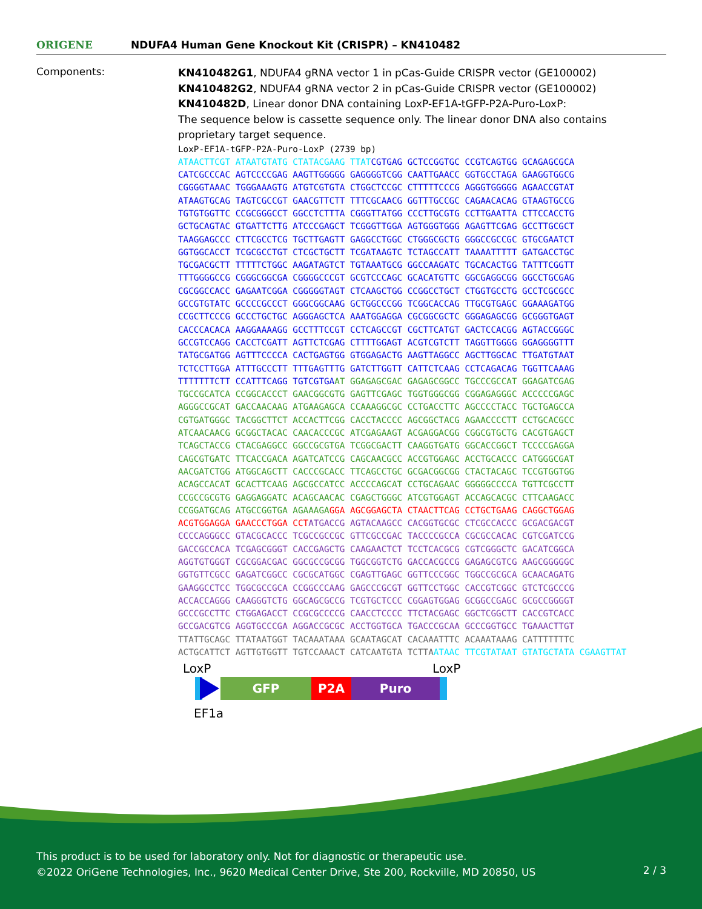ORIGENE
NDUFA4 Human Gene Knockout Kit (CRISPR) – KN410482
Components:
KN410482G1, NDUFA4 gRNA vector 1 in pCas-Guide CRISPR vector (GE100002)
KN410482G2, NDUFA4 gRNA vector 2 in pCas-Guide CRISPR vector (GE100002)
KN410482D, Linear donor DNA containing LoxP-EF1A-tGFP-P2A-Puro-LoxP:
The sequence below is cassette sequence only. The linear donor DNA also contains proprietary target sequence.
LoxP-EF1A-tGFP-P2A-Puro-LoxP (2739 bp)
ATAACTTCGT ATAATGTATG CTATACGAAG TTAT CGTGAG GCTCCGGTGC CCGTCAGTGG GCAGAGCGCA
CATCGCCCAC AGTCCCCGAG AAGTTGGGGG GAGGGGTCGG CAATTGAACC GGTGCCTAGA GAAGGTGGCG
CGGGGTAAAC TGGGAAAGTG ATGTCGTGTA CTGGCTCCGC CTTTTTCCCG AGGGTGGGGG AGAACCGTAT
ATAAGTGCAG TAGTCGCCGT GAACGTTCTT TTTCGCAACG GGTTTGCCGC CAGAACACAG GTAAGTGCCG
TGTGTGGTTC CCGCGGGCCT GGCCTCTTTA CGGGTTATGG CCCTTGCGTG CCTTGAATTA CTTCCACCTG
GCTGCAGTAC GTGATTCTTG ATCCCGAGCT TCGGGTTGGA AGTGGGTGGG AGAGTTCGAG GCCTTGCGCT
TAAGGAGCCC CTTCGCCTCG TGCTTGAGTT GAGGCCTGGC CTGGGCGCTG GGGCCGCCGC GTGCGAATCT
GGTGGCACCT TCGCGCCTGT CTCGCTGCTT TCGATAAGTC TCTAGCCATT TAAAATTTTT GATGACCTGC
TGCGACGCTT TTTTTCTGGC AAGATAGTCT TGTAAATGCG GGCCAAGATC TGCACACTGG TATTTCGGTT
TTTGGGGCCG CGGGCGGCGA CGGGGCCCGT GCGTCCCAGC GCACATGTTC GGCGAGGCGG GGCCTGCGAG
CGCGGCCACC GAGAATCGGA CGGGGGTAGT CTCAAGCTGG CCGGCCTGCT CTGGTGCCTG GCCTCGCGCC
GCCGTGTATC GCCCCGCCCT GGGCGGCAAG GCTGGCCCGG TCGGCACCAG TTGCGTGAGC GGAAAGATGG
CCGCTTCCCG GCCCTGCTGC AGGGAGCTCA AAATGGAGGA CGCGGCGCTC GGGAGAGCGG GCGGGTGAGT
CACCCACACA AAGGAAAAGG GCCTTTCCGT CCTCAGCCGT CGCTTCATGT GACTCCACGG AGTACCGGGC
GCCGTCCAGG CACCTCGATT AGTTCTCGAG CTTTTGGAGT ACGTCGTCTT TAGGTTGGGG GGAGGGGTTT
TATGCGATGG AGTTTCCCCA CACTGAGTGG GTGGAGACTG AAGTTAGGCC AGCTTGGCAC TTGATGTAAT
TCTCCTTGGA ATTTGCCCTT TTTGAGTTTG GATCTTGGTT CATTCTCAAG CCTCAGACAG TGGTTCAAAG
TTTTTTTCTT CCATTTCAGG TGTCGTGA AT GGAGAGCGAC GAGAGCGGCC TGCCCGCCAT GGAGATCGAG
TGCCGCATCA CCGGCACCCT GAACGGCGTG GAGTTCGAGC TGGTGGGCGG CGGAGAGGGC ACCCCCGAGC
AGGGCCGCAT GACCAACAAG ATGAAGAGCA CCAAAGGCGC CCTGACCTTC AGCCCCTACC TGCTGAGCCA
CGTGATGGGC TACGGCTTCT ACCACTTCGG CACCTACCCC AGCGGCTACG AGAACCCCTT CCTGCACGCC
ATCAACAACG GCGGCTACAC CAACACCCGC ATCGAGAAGT ACGAGGACGG CGGCGTGCTG CACGTGAGCT
TCAGCTACCG CTACGAGGCC GGCCGCGTGA TCGGCGACTT CAAGGTGATG GGCACCGGCT TCCCCGAGGA
CAGCGTGATC TTCACCGACA AGATCATCCG CAGCAACGCC ACCGTGGAGC ACCTGCACCC CATGGGCGAT
AACGATCTGG ATGGCAGCTT CACCCGCACC TTCAGCCTGC GCGACGGCGG CTACTACAGC TCCGTGGTGG
ACAGCCACAT GCACTTCAAG AGCGCCATCC ACCCCAGCAT CCTGCAGAAC GGGGGCCCCA TGTTCGCCTT
CCGCCGCGTG GAGGAGGATC ACAGCAACAC CGAGCTGGGC ATCGTGGAGT ACCAGCACGC CTTCAAGACC
CCGGATGCAG ATGCCGGTGA AGAAAGA GGA AGCGGAGCTA CTAACTTCAG CCTGCTGAAG CAGGCTGGAG
ACGTGGAGGA GAACCCTGGA CCT ATGACCG AGTACAAGCC CACGGTGCGC CTCGCCACCC GCGACGACGT
CCCCAGGGCC GTACGCACCC TCGCCGCCGC GTTCGCCGAC TACCCCGCCA CGCGCCACAC CGTCGATCCG
GACCGCCACA TCGAGCGGGT CACCGAGCTG CAAGAACTCT TCCTCACGCG CGTCGGGCTC GACATCGGCA
AGGTGTGGGT CGCGGACGAC GGCGCCGCGG TGGCGGTCTG GACCACGCCG GAGAGCGTCG AAGCGGGGGC
GGTGTTCGCC GAGATCGGCC CGCGCATGGC CGAGTTGAGC GGTTCCCGGC TGGCCGCGCA GCAACAGATG
GAAGGCCTCC TGGCGCCGCA CCGGCCCAAG GAGCCCGCGT GGTTCCTGGC CACCGTCGGC GTCTCGCCCG
ACCACCAGGG CAAGGGTCTG GGCAGCGCCG TCGTGCTCCC CGGAGTGGAG GCGGCCGAGC GCGCCGGGGT
GCCCGCCTTC CTGGAGACCT CCGCGCCCCG CAACCTCCCC TTCTACGAGC GGCTCGGCTT CACCGTCACC
GCCGACGTCG AGGTGCCCGA AGGACCGCGC ACCTGGTGCA TGACCCGCAA GCCCGGTGCC TGAAACTTGT
TTATTGCAGC TTATAATGGT TACAAATAAA GCAATAGCAT CACAAATTTC ACAAATAAAG CATTTTTTTC
ACTGCATTCT AGTTGTGGTT TGTCCAAACT CATCAATGTA TCTTA ATAAC TTCGTATAAT GTATGCTATA CGAAGTTAT
LoxP LoxP
GFP P2A Puro
EF1a
This product is to be used for laboratory only. Not for diagnostic or therapeutic use.
©2022 OriGene Technologies, Inc., 9620 Medical Center Drive, Ste 200, Rockville, MD 20850, US
2 / 3